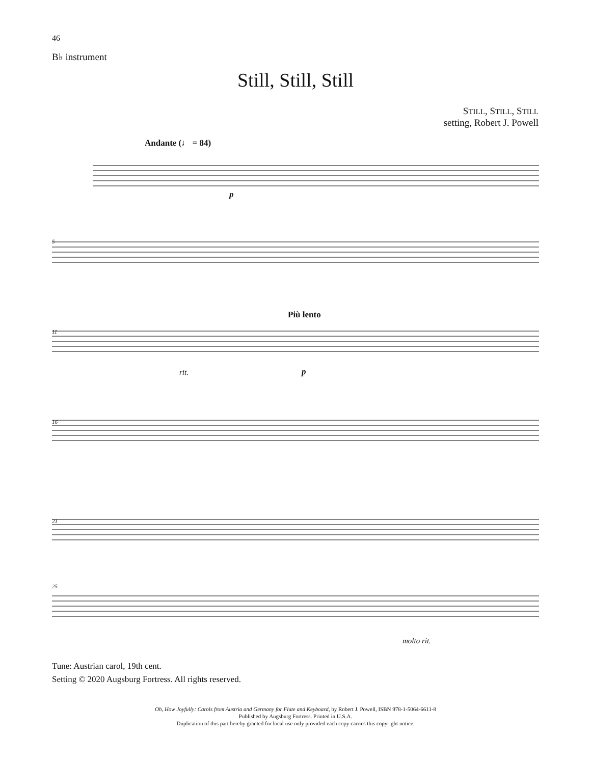46
B♭ instrument
Still, Still, Still
STILL, STILL, STILL
setting, Robert J. Powell
Andante (♩ = 84)
p
5
Più lento
11
rit. p
16
21
25
molto rit.
Tune: Austrian carol, 19th cent.
Setting © 2020 Augsburg Fortress. All rights reserved.
Oh, How Joyfully: Carols from Austria and Germany for Flute and Keyboard, by Robert J. Powell, ISBN 978-1-5064-6611-8
Published by Augsburg Fortress. Printed in U.S.A.
Duplication of this part hereby granted for local use only provided each copy carries this copyright notice.